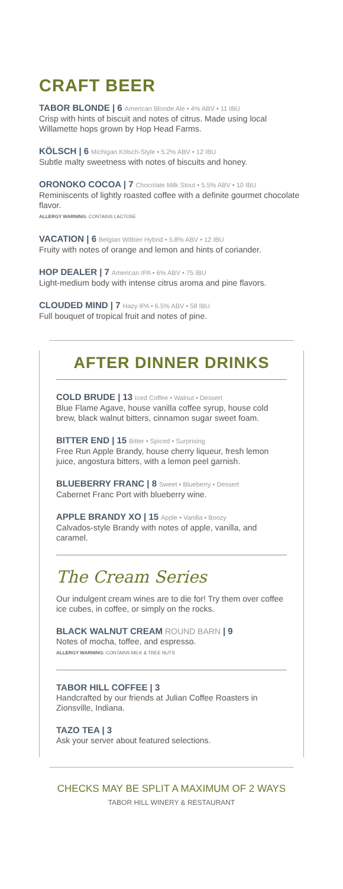CRAFT BEER
TABOR BLONDE | 6 American Blonde Ale • 4% ABV • 11 IBU
Crisp with hints of biscuit and notes of citrus. Made using local Willamette hops grown by Hop Head Farms.
KÖLSCH | 6 Michigan Kölsch-Style • 5.2% ABV • 12 IBU
Subtle malty sweetness with notes of biscuits and honey.
ORONOKO COCOA | 7 Chocolate Milk Stout • 5.5% ABV • 10 IBU
Reminiscents of lightly roasted coffee with a definite gourmet chocolate flavor.
ALLERGY WARNING: CONTAINS LACTOSE
VACATION | 6 Belgian Witbier Hybrid • 5.8% ABV • 12 IBU
Fruity with notes of orange and lemon and hints of coriander.
HOP DEALER | 7 American IPA • 6% ABV • 75 IBU
Light-medium body with intense citrus aroma and pine flavors.
CLOUDED MIND | 7 Hazy IPA • 6.5% ABV • 58 IBU
Full bouquet of tropical fruit and notes of pine.
AFTER DINNER DRINKS
COLD BRUDE | 13 Iced Coffee • Walnut • Dessert
Blue Flame Agave, house vanilla coffee syrup, house cold brew, black walnut bitters, cinnamon sugar sweet foam.
BITTER END | 15 Bitter • Spiced • Surprising
Free Run Apple Brandy, house cherry liqueur, fresh lemon juice, angostura bitters, with a lemon peel garnish.
BLUEBERRY FRANC | 8 Sweet • Blueberry • Dessert
Cabernet Franc Port with blueberry wine.
APPLE BRANDY XO | 15 Apple • Vanilla • Boozy
Calvados-style Brandy with notes of apple, vanilla, and caramel.
The Cream Series
Our indulgent cream wines are to die for! Try them over coffee ice cubes, in coffee, or simply on the rocks.
BLACK WALNUT CREAM ROUND BARN | 9
Notes of mocha, toffee, and espresso.
ALLERGY WARNING: CONTAINS MILK & TREE NUTS
TABOR HILL COFFEE | 3
Handcrafted by our friends at Julian Coffee Roasters in Zionsville, Indiana.
TAZO TEA | 3
Ask your server about featured selections.
CHECKS MAY BE SPLIT A MAXIMUM OF 2 WAYS
TABOR HILL WINERY & RESTAURANT